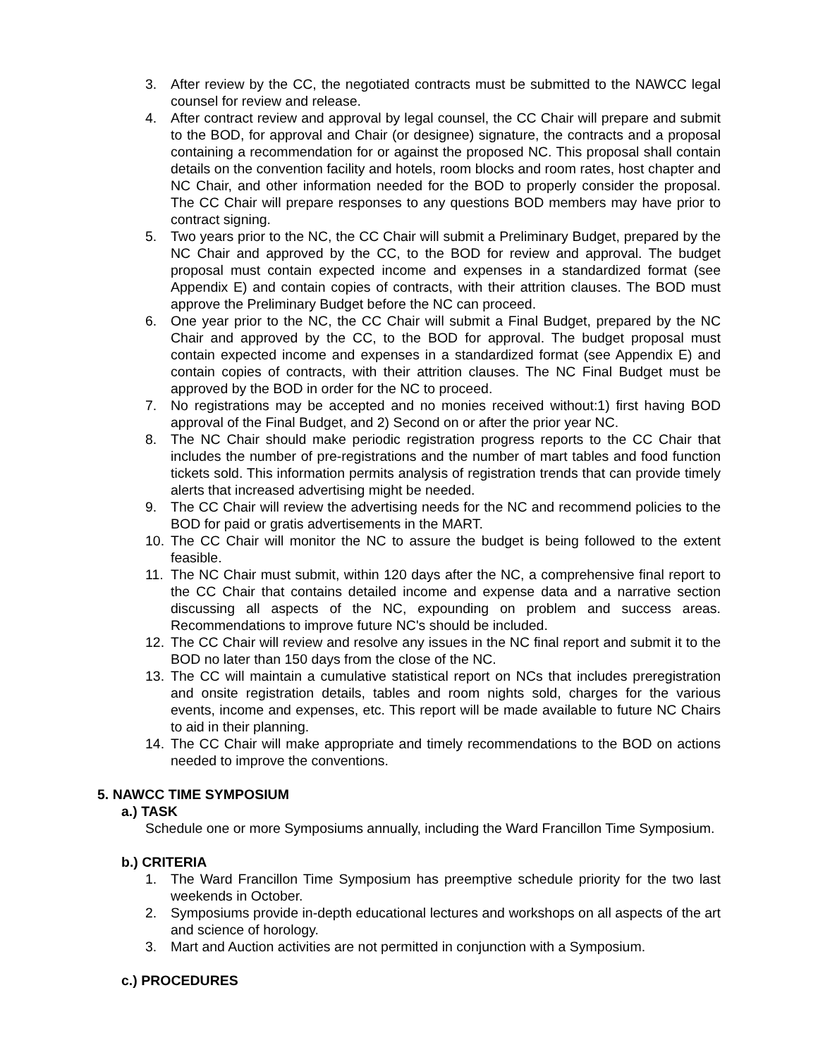3. After review by the CC, the negotiated contracts must be submitted to the NAWCC legal counsel for review and release.
4. After contract review and approval by legal counsel, the CC Chair will prepare and submit to the BOD, for approval and Chair (or designee) signature, the contracts and a proposal containing a recommendation for or against the proposed NC. This proposal shall contain details on the convention facility and hotels, room blocks and room rates, host chapter and NC Chair, and other information needed for the BOD to properly consider the proposal. The CC Chair will prepare responses to any questions BOD members may have prior to contract signing.
5. Two years prior to the NC, the CC Chair will submit a Preliminary Budget, prepared by the NC Chair and approved by the CC, to the BOD for review and approval. The budget proposal must contain expected income and expenses in a standardized format (see Appendix E) and contain copies of contracts, with their attrition clauses. The BOD must approve the Preliminary Budget before the NC can proceed.
6. One year prior to the NC, the CC Chair will submit a Final Budget, prepared by the NC Chair and approved by the CC, to the BOD for approval. The budget proposal must contain expected income and expenses in a standardized format (see Appendix E) and contain copies of contracts, with their attrition clauses. The NC Final Budget must be approved by the BOD in order for the NC to proceed.
7. No registrations may be accepted and no monies received without:1) first having BOD approval of the Final Budget, and 2) Second on or after the prior year NC.
8. The NC Chair should make periodic registration progress reports to the CC Chair that includes the number of pre-registrations and the number of mart tables and food function tickets sold. This information permits analysis of registration trends that can provide timely alerts that increased advertising might be needed.
9. The CC Chair will review the advertising needs for the NC and recommend policies to the BOD for paid or gratis advertisements in the MART.
10. The CC Chair will monitor the NC to assure the budget is being followed to the extent feasible.
11. The NC Chair must submit, within 120 days after the NC, a comprehensive final report to the CC Chair that contains detailed income and expense data and a narrative section discussing all aspects of the NC, expounding on problem and success areas. Recommendations to improve future NC's should be included.
12. The CC Chair will review and resolve any issues in the NC final report and submit it to the BOD no later than 150 days from the close of the NC.
13. The CC will maintain a cumulative statistical report on NCs that includes preregistration and onsite registration details, tables and room nights sold, charges for the various events, income and expenses, etc. This report will be made available to future NC Chairs to aid in their planning.
14. The CC Chair will make appropriate and timely recommendations to the BOD on actions needed to improve the conventions.
5. NAWCC TIME SYMPOSIUM
a.) TASK
Schedule one or more Symposiums annually, including the Ward Francillon Time Symposium.
b.) CRITERIA
1. The Ward Francillon Time Symposium has preemptive schedule priority for the two last weekends in October.
2. Symposiums provide in-depth educational lectures and workshops on all aspects of the art and science of horology.
3. Mart and Auction activities are not permitted in conjunction with a Symposium.
c.) PROCEDURES